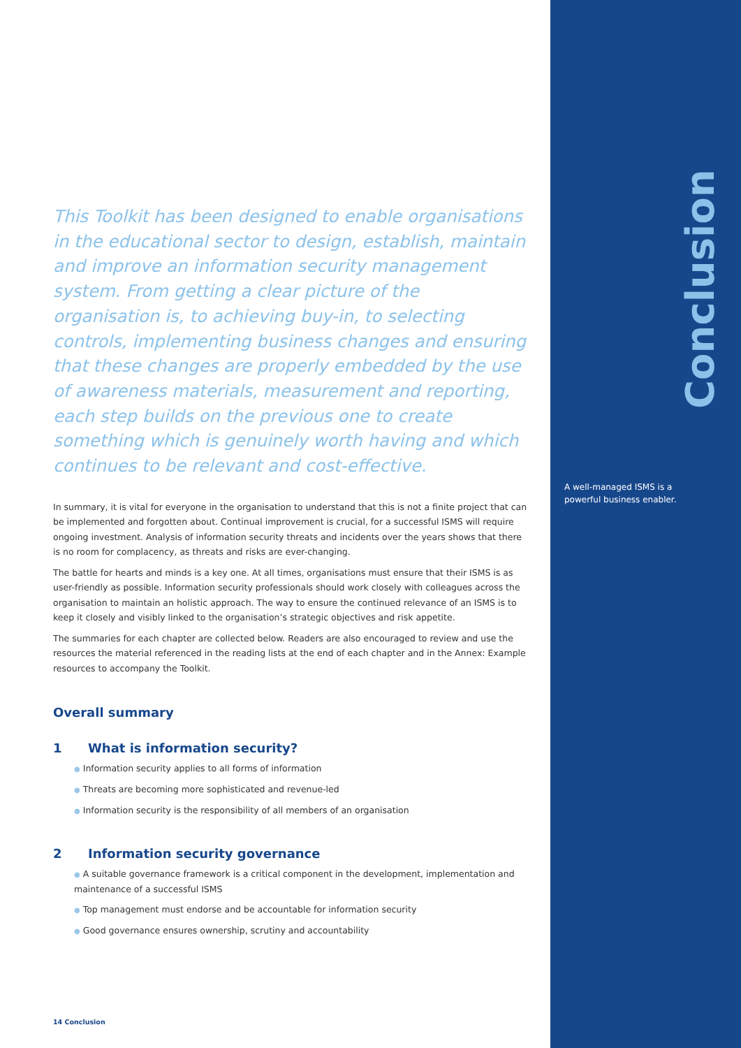Conclusion
This Toolkit has been designed to enable organisations in the educational sector to design, establish, maintain and improve an information security management system. From getting a clear picture of the organisation is, to achieving buy-in, to selecting controls, implementing business changes and ensuring that these changes are properly embedded by the use of awareness materials, measurement and reporting, each step builds on the previous one to create something which is genuinely worth having and which continues to be relevant and cost-effective.
In summary, it is vital for everyone in the organisation to understand that this is not a finite project that can be implemented and forgotten about. Continual improvement is crucial, for a successful ISMS will require ongoing investment. Analysis of information security threats and incidents over the years shows that there is no room for complacency, as threats and risks are ever-changing.
The battle for hearts and minds is a key one. At all times, organisations must ensure that their ISMS is as user-friendly as possible. Information security professionals should work closely with colleagues across the organisation to maintain an holistic approach. The way to ensure the continued relevance of an ISMS is to keep it closely and visibly linked to the organisation’s strategic objectives and risk appetite.
The summaries for each chapter are collected below. Readers are also encouraged to review and use the resources the material referenced in the reading lists at the end of each chapter and in the Annex: Example resources to accompany the Toolkit.
Overall summary
1 What is information security?
● Information security applies to all forms of information
● Threats are becoming more sophisticated and revenue-led
● Information security is the responsibility of all members of an organisation
2 Information security governance
● A suitable governance framework is a critical component in the development, implementation and maintenance of a successful ISMS
● Top management must endorse and be accountable for information security
● Good governance ensures ownership, scrutiny and accountability
A well-managed ISMS is a powerful business enabler.
14 Conclusion